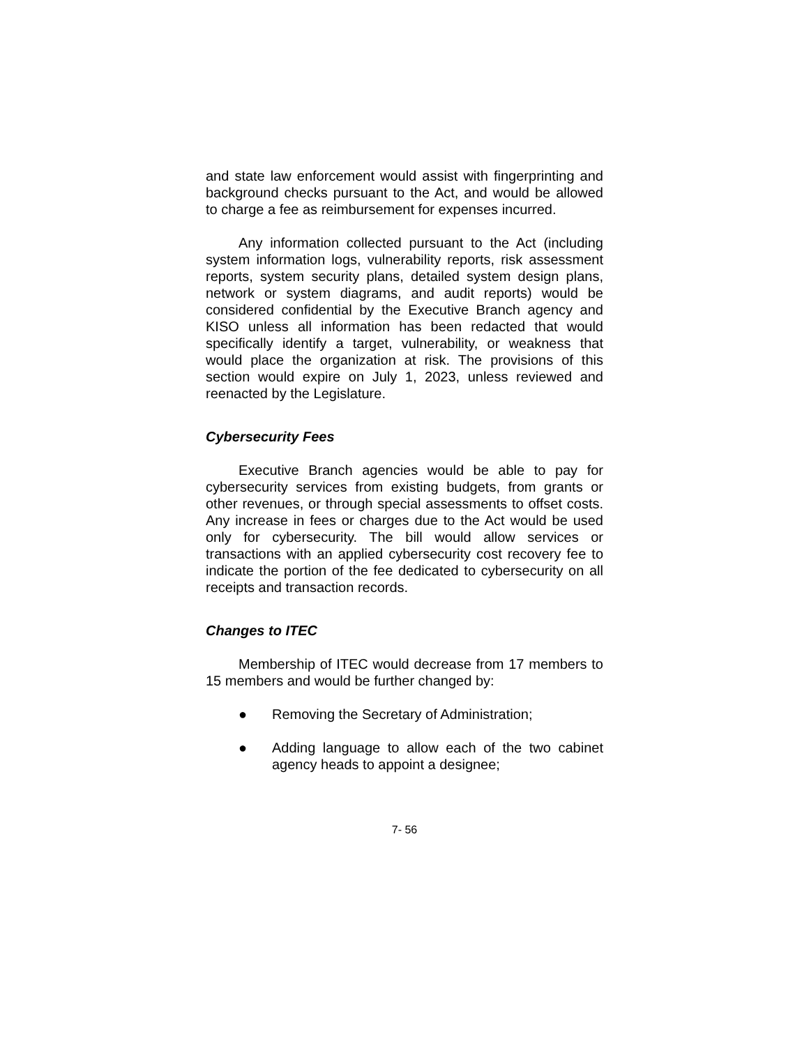and state law enforcement would assist with fingerprinting and background checks pursuant to the Act, and would be allowed to charge a fee as reimbursement for expenses incurred.
Any information collected pursuant to the Act (including system information logs, vulnerability reports, risk assessment reports, system security plans, detailed system design plans, network or system diagrams, and audit reports) would be considered confidential by the Executive Branch agency and KISO unless all information has been redacted that would specifically identify a target, vulnerability, or weakness that would place the organization at risk. The provisions of this section would expire on July 1, 2023, unless reviewed and reenacted by the Legislature.
Cybersecurity Fees
Executive Branch agencies would be able to pay for cybersecurity services from existing budgets, from grants or other revenues, or through special assessments to offset costs. Any increase in fees or charges due to the Act would be used only for cybersecurity. The bill would allow services or transactions with an applied cybersecurity cost recovery fee to indicate the portion of the fee dedicated to cybersecurity on all receipts and transaction records.
Changes to ITEC
Membership of ITEC would decrease from 17 members to 15 members and would be further changed by:
● Removing the Secretary of Administration;
● Adding language to allow each of the two cabinet agency heads to appoint a designee;
7- 56